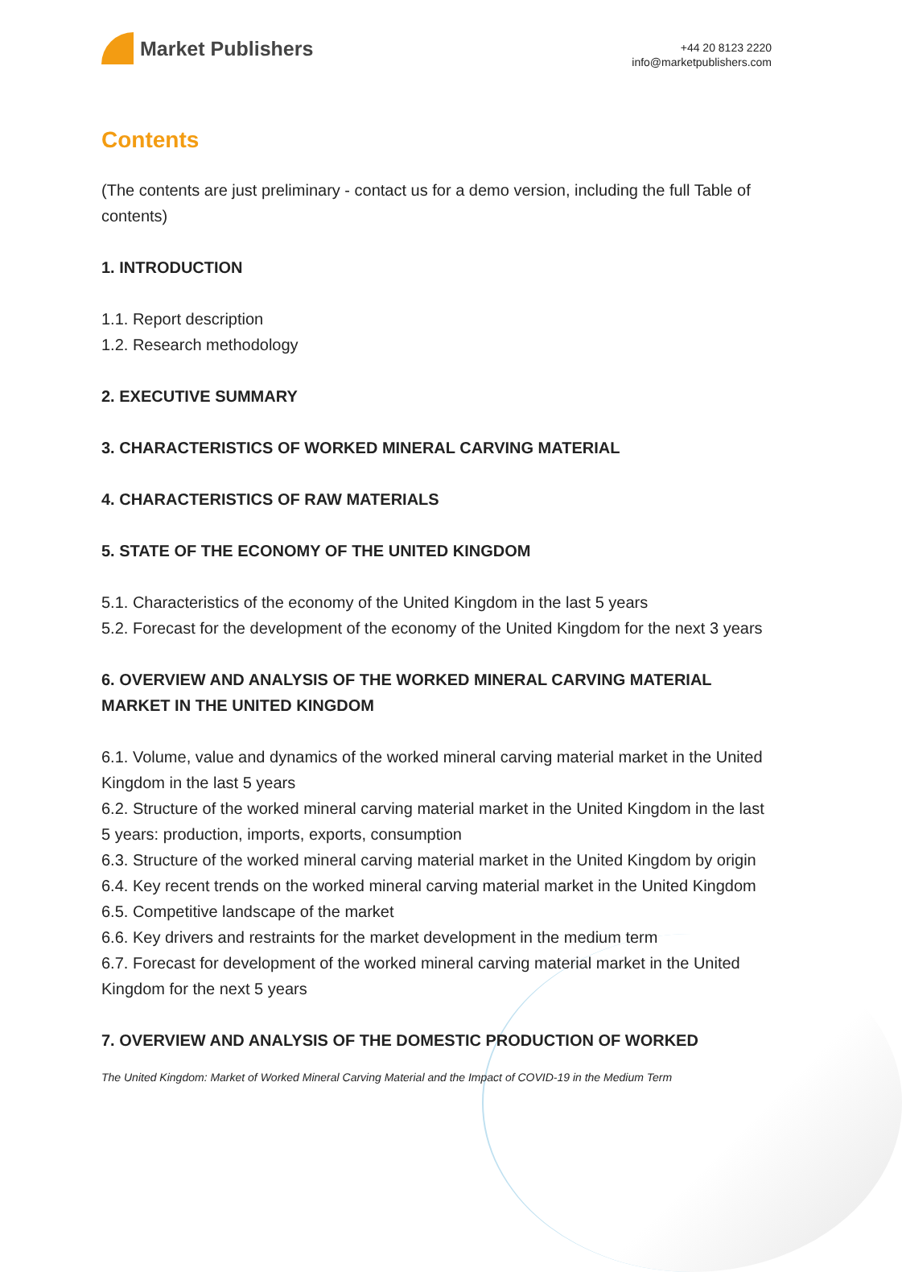Market Publishers
+44 20 8123 2220
info@marketpublishers.com
Contents
(The contents are just preliminary - contact us for a demo version, including the full Table of contents)
1. INTRODUCTION
1.1. Report description
1.2. Research methodology
2. EXECUTIVE SUMMARY
3. CHARACTERISTICS OF WORKED MINERAL CARVING MATERIAL
4. CHARACTERISTICS OF RAW MATERIALS
5. STATE OF THE ECONOMY OF THE UNITED KINGDOM
5.1. Characteristics of the economy of the United Kingdom in the last 5 years
5.2. Forecast for the development of the economy of the United Kingdom for the next 3 years
6. OVERVIEW AND ANALYSIS OF THE WORKED MINERAL CARVING MATERIAL MARKET IN THE UNITED KINGDOM
6.1. Volume, value and dynamics of the worked mineral carving material market in the United Kingdom in the last 5 years
6.2. Structure of the worked mineral carving material market in the United Kingdom in the last 5 years: production, imports, exports, consumption
6.3. Structure of the worked mineral carving material market in the United Kingdom by origin
6.4. Key recent trends on the worked mineral carving material market in the United Kingdom
6.5. Competitive landscape of the market
6.6. Key drivers and restraints for the market development in the medium term
6.7. Forecast for development of the worked mineral carving material market in the United Kingdom for the next 5 years
7. OVERVIEW AND ANALYSIS OF THE DOMESTIC PRODUCTION OF WORKED
The United Kingdom: Market of Worked Mineral Carving Material and the Impact of COVID-19 in the Medium Term